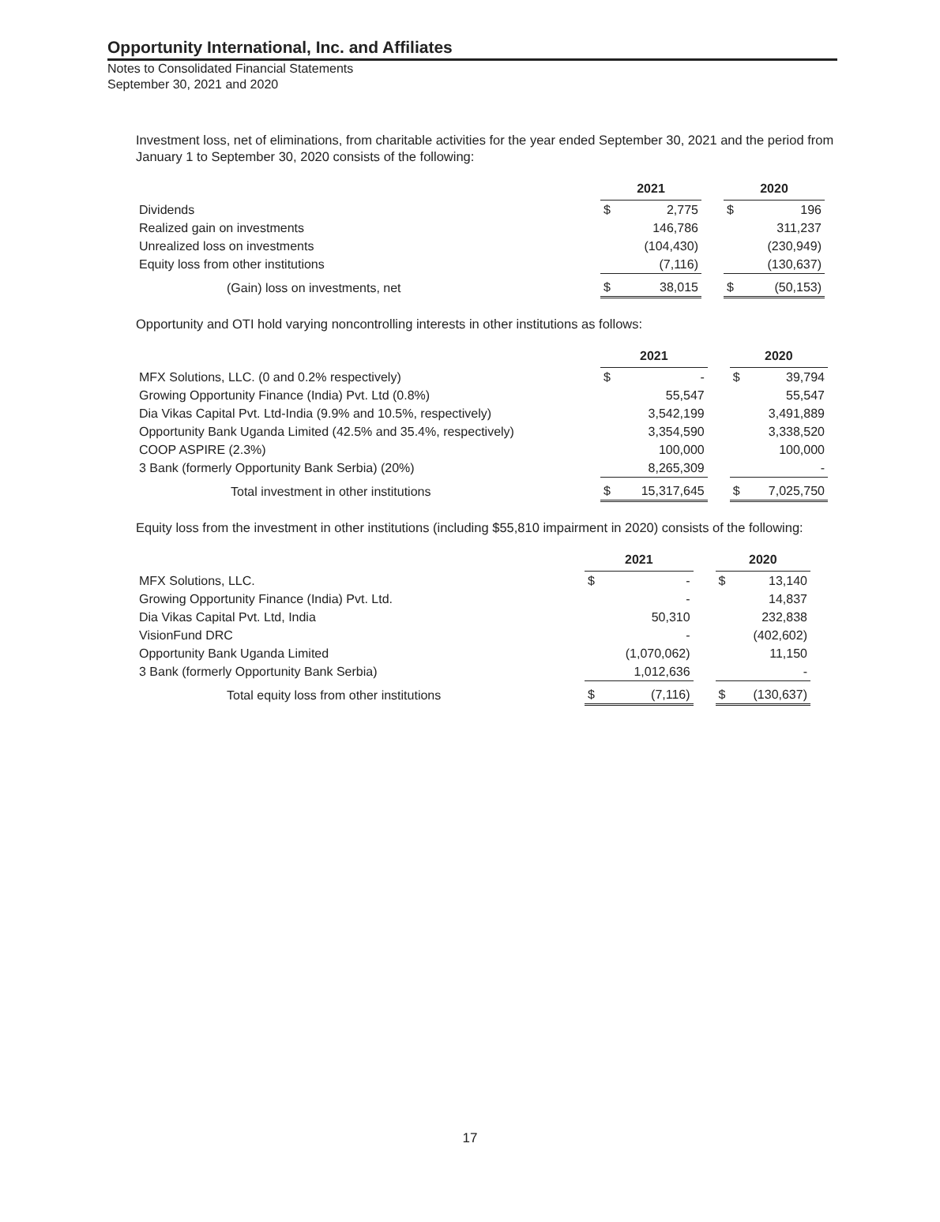Opportunity International, Inc. and Affiliates
Notes to Consolidated Financial Statements
September 30, 2021 and 2020
Investment loss, net of eliminations, from charitable activities for the year ended September 30, 2021 and the period from January 1 to September 30, 2020 consists of the following:
| | 2021 | | | 2020 | |
| Dividends | $ | 2,775 | | $ | 196 |
| Realized gain on investments | | 146,786 | | | 311,237 |
| Unrealized loss on investments | | (104,430) | | | (230,949) |
| Equity loss from other institutions | | (7,116) | | | (130,637) |
| (Gain) loss on investments, net | $ | 38,015 | | $ | (50,153) |
Opportunity and OTI hold varying noncontrolling interests in other institutions as follows:
| | 2021 | | | 2020 | |
| MFX Solutions, LLC. (0 and 0.2% respectively) | $ | - | | $ | 39,794 |
| Growing Opportunity Finance (India) Pvt. Ltd (0.8%) | | 55,547 | | | 55,547 |
| Dia Vikas Capital Pvt. Ltd-India (9.9% and 10.5%, respectively) | | 3,542,199 | | | 3,491,889 |
| Opportunity Bank Uganda Limited (42.5% and 35.4%, respectively) | | 3,354,590 | | | 3,338,520 |
| COOP ASPIRE (2.3%) | | 100,000 | | | 100,000 |
| 3 Bank (formerly Opportunity Bank Serbia) (20%) | | 8,265,309 | | | - |
| Total investment in other institutions | $ | 15,317,645 | | $ | 7,025,750 |
Equity loss from the investment in other institutions (including $55,810 impairment in 2020) consists of the following:
| | 2021 | | | 2020 | |
| MFX Solutions, LLC. | $ | - | | $ | 13,140 |
| Growing Opportunity Finance (India) Pvt. Ltd. | | - | | | 14,837 |
| Dia Vikas Capital Pvt. Ltd, India | | 50,310 | | | 232,838 |
| VisionFund DRC | | - | | | (402,602) |
| Opportunity Bank Uganda Limited | | (1,070,062) | | | 11,150 |
| 3 Bank (formerly Opportunity Bank Serbia) | | 1,012,636 | | | - |
| Total equity loss from other institutions | $ | (7,116) | | $ | (130,637) |
17